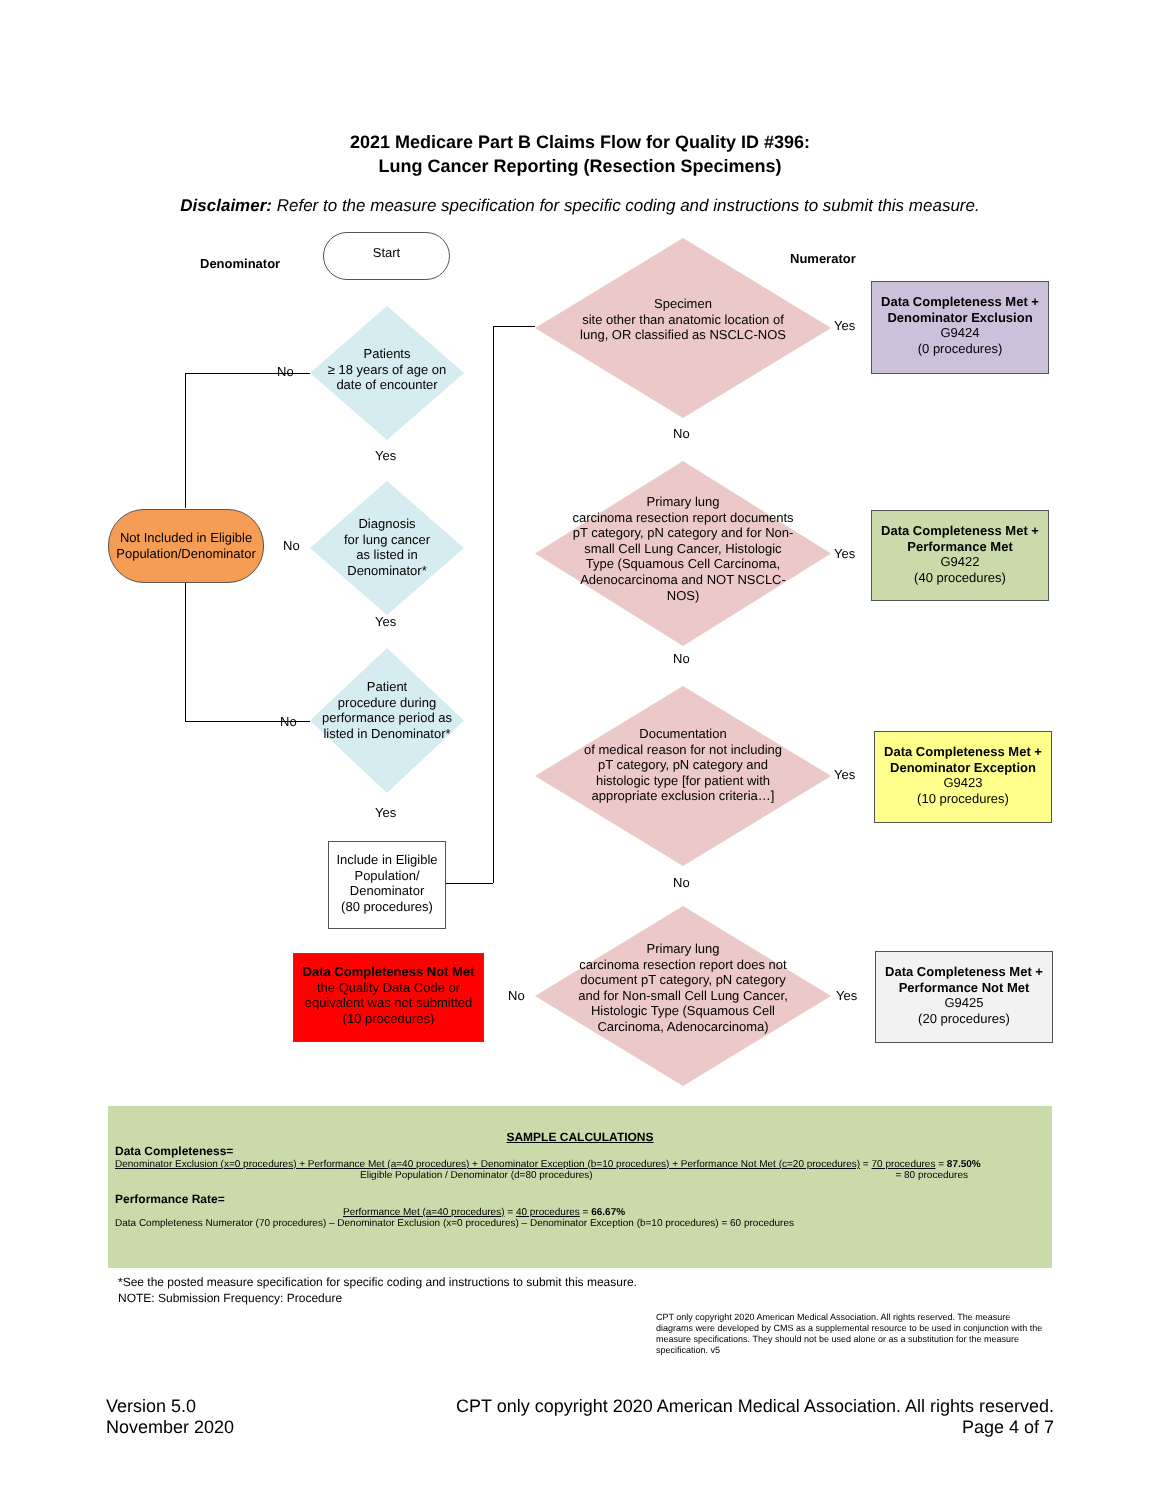2021 Medicare Part B Claims Flow for Quality ID #396:
Lung Cancer Reporting (Resection Specimens)
Disclaimer: Refer to the measure specification for specific coding and instructions to submit this measure.
Denominator Numerator
Start
Patients
≥ 18 years of age on date of encounter
Diagnosis
for lung cancer
as listed in Denominator*
Patient
procedure during performance period as listed in Denominator*
Yes
Yes
Yes
No
No
No
Not Included in Eligible Population/Denominator
Include in Eligible Population/ Denominator
(80 procedures)
Specimen
site other than anatomic location of lung, OR classified as NSCLC-NOS
Primary lung
carcinoma resection report documents pT category, pN category and for Non-small Cell Lung Cancer, Histologic Type (Squamous Cell Carcinoma, Adenocarcinoma and NOT NSCLC-NOS)
Documentation
of medical reason for not including pT category, pN category and histologic type [for patient with appropriate exclusion criteria…]
Primary lung
carcinoma resection report does not document pT category, pN category and for Non-small Cell Lung Cancer, Histologic Type (Squamous Cell Carcinoma, Adenocarcinoma)
No
No
No
Yes
Yes
Yes
Yes
No
Data Completeness Met + Denominator Exclusion
G9424
(0 procedures)
Data Completeness Met + Performance Met
G9422
(40 procedures)
Data Completeness Met + Denominator Exception
G9423
(10 procedures)
Data Completeness Met + Performance Not Met
G9425
(20 procedures)
Data Completeness Not Met the Quality Data Code or equivalent was not submitted (10 procedures)
SAMPLE CALCULATIONS
Data Completeness=
Denominator Exclusion (x=0 procedures) + Performance Met (a=40 procedures) + Denominator Exception (b=10 procedures) + Performance Not Met (c=20 procedures) = 70 procedures = 87.50%
Eligible Population / Denominator (d=80 procedures) = 80 procedures
Performance Rate=
Performance Met (a=40 procedures) = 40 procedures = 66.67%
Data Completeness Numerator (70 procedures) – Denominator Exclusion (x=0 procedures) – Denominator Exception (b=10 procedures) = 60 procedures
*See the posted measure specification for specific coding and instructions to submit this measure.
NOTE: Submission Frequency: Procedure
CPT only copyright 2020 American Medical Association. All rights reserved. The measure diagrams were developed by CMS as a supplemental resource to be used in conjunction with the measure specifications. They should not be used alone or as a substitution for the measure specification. v5
Version 5.0
November 2020
CPT only copyright 2020 American Medical Association. All rights reserved.
Page 4 of 7